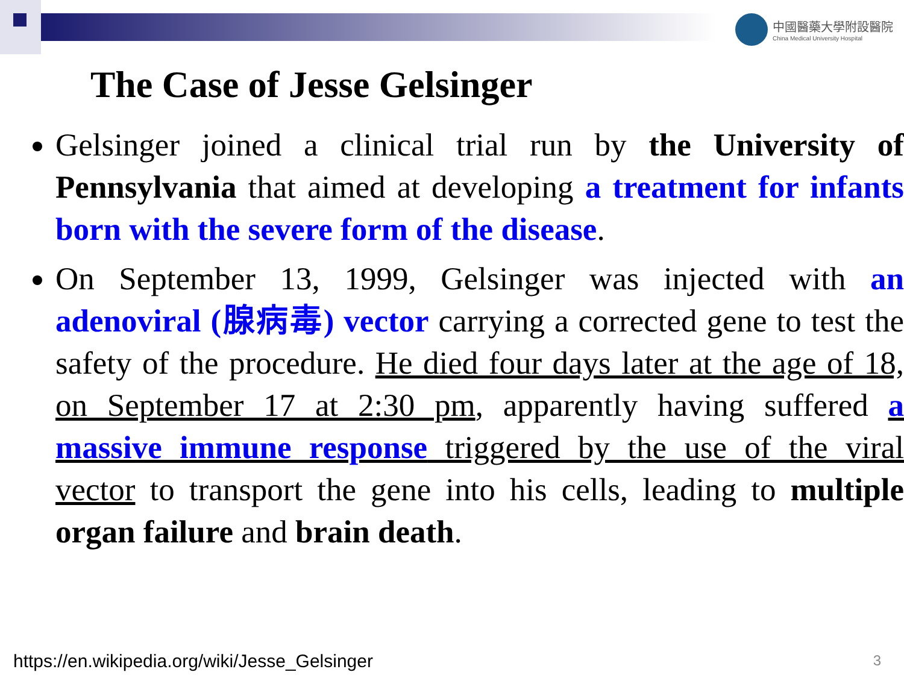中國醫藥大學附設醫院
China Medical University Hospital
The Case of Jesse Gelsinger
Gelsinger joined a clinical trial run by the University of Pennsylvania that aimed at developing a treatment for infants born with the severe form of the disease.
On September 13, 1999, Gelsinger was injected with an adenoviral (腺病毒) vector carrying a corrected gene to test the safety of the procedure. He died four days later at the age of 18, on September 17 at 2:30 pm, apparently having suffered a massive immune response triggered by the use of the viral vector to transport the gene into his cells, leading to multiple organ failure and brain death.
https://en.wikipedia.org/wiki/Jesse_Gelsinger
3